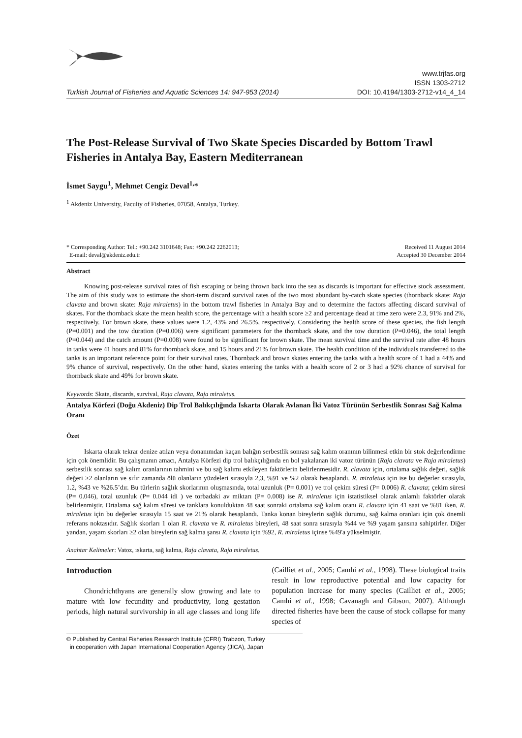Turkish Journal of Fisheries and Aquatic Sciences 14: 947-953 (2014)
www.trjfas.org
ISSN 1303-2712
DOI: 10.4194/1303-2712-v14_4_14
The Post-Release Survival of Two Skate Species Discarded by Bottom Trawl Fisheries in Antalya Bay, Eastern Mediterranean
İsmet Saygu<sup>1</sup>, Mehmet Cengiz Deval<sup>1,</sup>*
<sup>1</sup> Akdeniz University, Faculty of Fisheries, 07058, Antalya, Turkey.
* Corresponding Author: Tel.: +90.242 3101648; Fax: +90.242 2262013;
E-mail: deval@akdeniz.edu.tr
Received 11 August 2014
Accepted 30 December 2014
Abstract
Knowing post-release survival rates of fish escaping or being thrown back into the sea as discards is important for effective stock assessment. The aim of this study was to estimate the short-term discard survival rates of the two most abundant by-catch skate species (thornback skate: Raja clavata and brown skate: Raja miraletus) in the bottom trawl fisheries in Antalya Bay and to determine the factors affecting discard survival of skates. For the thornback skate the mean health score, the percentage with a health score ≥2 and percentage dead at time zero were 2.3, 91% and 2%, respectively. For brown skate, these values were 1.2, 43% and 26.5%, respectively. Considering the health score of these species, the fish length (P=0.001) and the tow duration (P=0.006) were significant parameters for the thornback skate, and the tow duration (P=0.046), the total length (P=0.044) and the catch amount (P=0.008) were found to be significant for brown skate. The mean survival time and the survival rate after 48 hours in tanks were 41 hours and 81% for thornback skate, and 15 hours and 21% for brown skate. The health condition of the individuals transferred to the tanks is an important reference point for their survival rates. Thornback and brown skates entering the tanks with a health score of 1 had a 44% and 9% chance of survival, respectively. On the other hand, skates entering the tanks with a health score of 2 or 3 had a 92% chance of survival for thornback skate and 49% for brown skate.
Keywords: Skate, discards, survival, Raja clavata, Raja miraletus.
Antalya Körfezi (Doğu Akdeniz) Dip Trol Balıkçılığında Iskarta Olarak Avlanan İki Vatoz Türünün Serbestlik Sonrası Sağ Kalma Oranı
Özet
Iskarta olarak tekrar denize atılan veya donanımdan kaçan balığın serbestlik sonrası sağ kalım oranının bilinmesi etkin bir stok değerlendirme için çok önemlidir. Bu çalışmanın amacı, Antalya Körfezi dip trol balıkçılığında en bol yakalanan iki vatoz türünün (Raja clavata ve Raja miraletus) serbestlik sonrası sağ kalım oranlarının tahmini ve bu sağ kalımı etkileyen faktörlerin belirlenmesidir. R. clavata için, ortalama sağlık değeri, sağlık değeri ≥2 olanların ve sıfır zamanda ölü olanların yüzdeleri sırasıyla 2,3, %91 ve %2 olarak hesaplandı. R. miraletus için ise bu değerler sırasıyla, 1.2, %43 ve %26.5’dır. Bu türlerin sağlık skorlarının oluşmasında, total uzunluk (P= 0.001) ve trol çekim süresi (P= 0.006) R. clavata; çekim süresi (P= 0.046), total uzunluk (P= 0.044 idi ) ve torbadaki av miktarı (P= 0.008) ise R. miraletus için istatistiksel olarak anlamlı faktörler olarak belirlenmiştir. Ortalama sağ kalım süresi ve tanklara konulduktan 48 saat sonraki ortalama sağ kalım oranı R. clavata için 41 saat ve %81 iken, R. miraletus için bu değerler sırasıyla 15 saat ve 21% olarak hesaplandı. Tanka konan bireylerin sağlık durumu, sağ kalma oranları için çok önemli referans noktasıdır. Sağlık skorları 1 olan R. clavata ve R. miraletus bireyleri, 48 saat sonra sırasıyla %44 ve %9 yaşam şansına sahiptirler. Diğer yandan, yaşam skorları ≥2 olan bireylerin sağ kalma şansı R. clavata için %92, R. miraletus içinse %49'a yükselmiştir.
Anahtar Kelimeler: Vatoz, ıskarta, sağ kalma, Raja clavata, Raja miraletus.
Introduction
Chondrichthyans are generally slow growing and late to mature with low fecundity and productivity, long gestation periods, high natural survivorship in all age classes and long life (Cailliet et al., 2005; Camhi et al., 1998). These biological traits result in low reproductive potential and low capacity for population increase for many species (Cailliet et al., 2005; Camhi et al., 1998; Cavanagh and Gibson, 2007). Although directed fisheries have been the cause of stock collapse for many species of
© Published by Central Fisheries Research Institute (CFRI) Trabzon, Turkey
in cooperation with Japan International Cooperation Agency (JICA), Japan